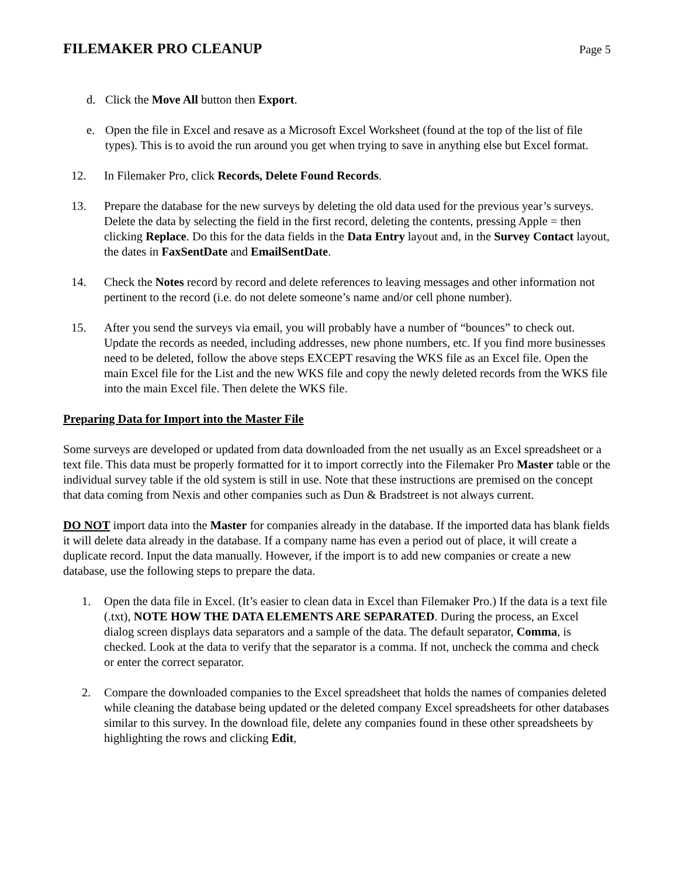FILEMAKER PRO CLEANUP
Page 5
d. Click the Move All button then Export.
e. Open the file in Excel and resave as a Microsoft Excel Worksheet (found at the top of the list of file types). This is to avoid the run around you get when trying to save in anything else but Excel format.
12. In Filemaker Pro, click Records, Delete Found Records.
13. Prepare the database for the new surveys by deleting the old data used for the previous year’s surveys. Delete the data by selecting the field in the first record, deleting the contents, pressing Apple = then clicking Replace. Do this for the data fields in the Data Entry layout and, in the Survey Contact layout, the dates in FaxSentDate and EmailSentDate.
14. Check the Notes record by record and delete references to leaving messages and other information not pertinent to the record (i.e. do not delete someone’s name and/or cell phone number).
15. After you send the surveys via email, you will probably have a number of “bounces” to check out. Update the records as needed, including addresses, new phone numbers, etc. If you find more businesses need to be deleted, follow the above steps EXCEPT resaving the WKS file as an Excel file. Open the main Excel file for the List and the new WKS file and copy the newly deleted records from the WKS file into the main Excel file. Then delete the WKS file.
Preparing Data for Import into the Master File
Some surveys are developed or updated from data downloaded from the net usually as an Excel spreadsheet or a text file. This data must be properly formatted for it to import correctly into the Filemaker Pro Master table or the individual survey table if the old system is still in use. Note that these instructions are premised on the concept that data coming from Nexis and other companies such as Dun & Bradstreet is not always current.
DO NOT import data into the Master for companies already in the database. If the imported data has blank fields it will delete data already in the database. If a company name has even a period out of place, it will create a duplicate record. Input the data manually. However, if the import is to add new companies or create a new database, use the following steps to prepare the data.
1. Open the data file in Excel. (It’s easier to clean data in Excel than Filemaker Pro.) If the data is a text file (.txt), NOTE HOW THE DATA ELEMENTS ARE SEPARATED. During the process, an Excel dialog screen displays data separators and a sample of the data. The default separator, Comma, is checked. Look at the data to verify that the separator is a comma. If not, uncheck the comma and check or enter the correct separator.
2. Compare the downloaded companies to the Excel spreadsheet that holds the names of companies deleted while cleaning the database being updated or the deleted company Excel spreadsheets for other databases similar to this survey. In the download file, delete any companies found in these other spreadsheets by highlighting the rows and clicking Edit,